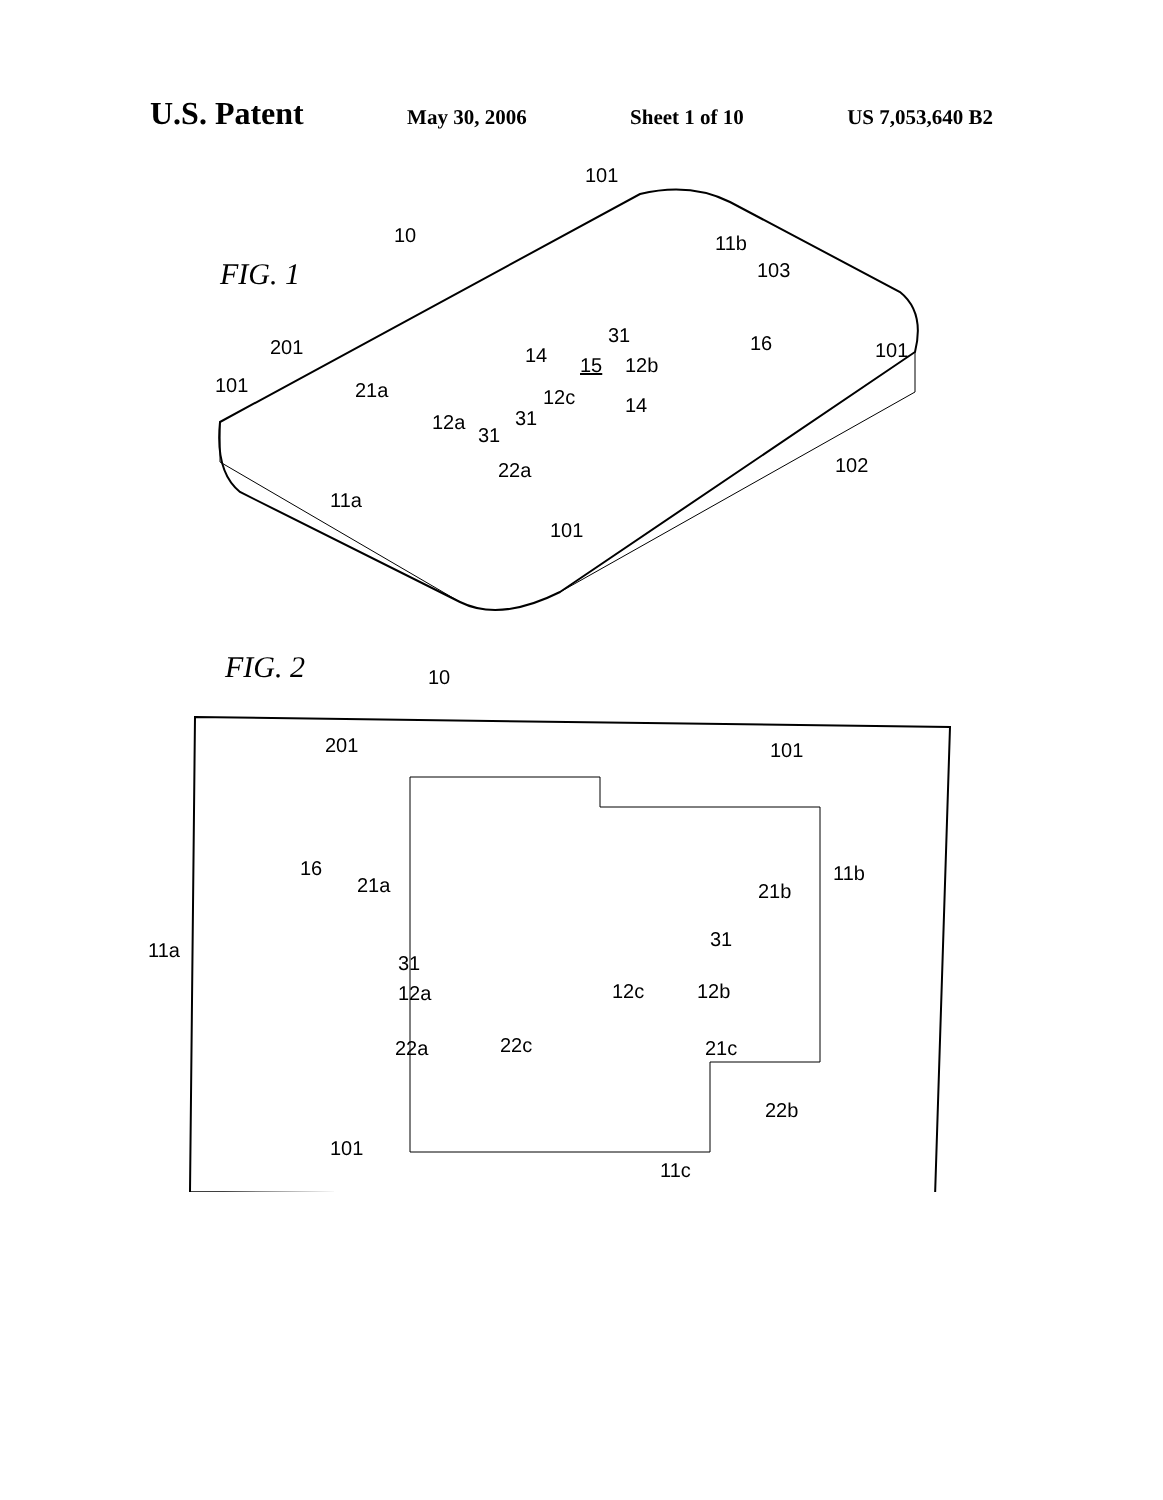U.S. Patent
May 30, 2006 Sheet 1 of 10 US 7,053,640 B2
FIG. 1
101
10
11b
103
31
16
101
201
14
15
12b
101
21a
12c
14
12a
31
31
22a
102
11a
101
FIG. 2
10
201
101
16
21a
11b
21b
11a
31
31
12c
12b
12a
22c
22a
21c
22b
101
11c